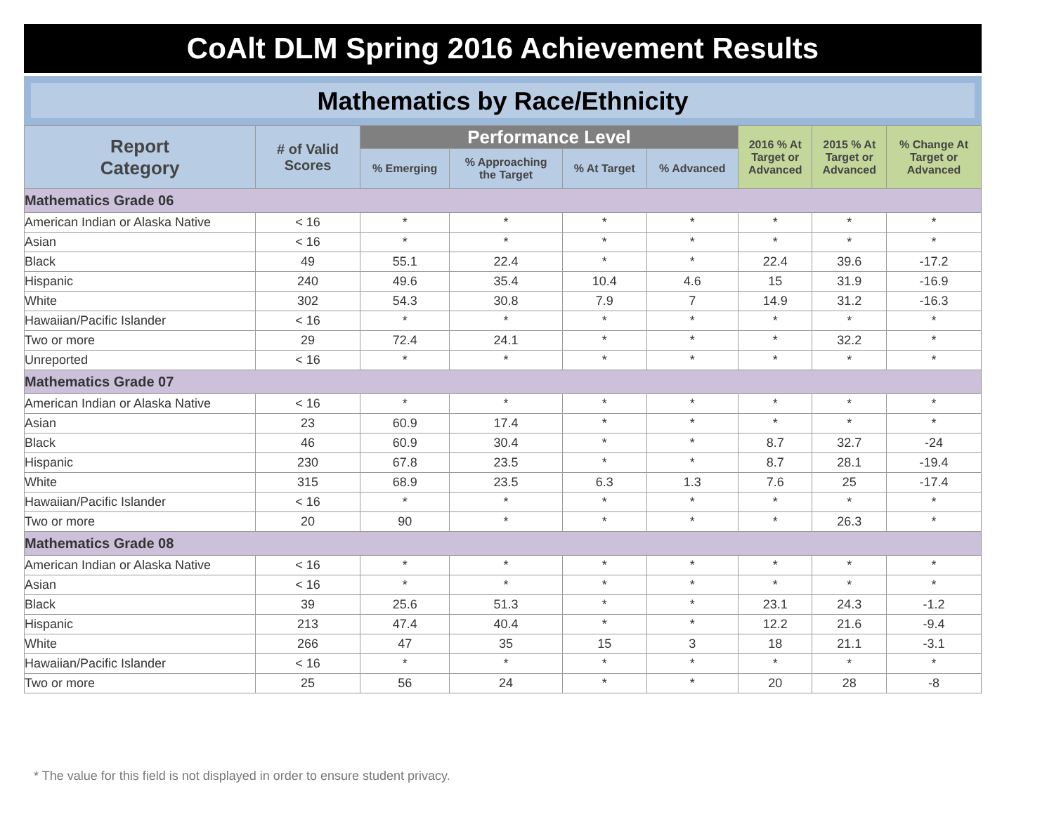CoAlt DLM Spring 2016 Achievement Results
Mathematics by Race/Ethnicity
| Report Category | # of Valid Scores | Performance Level | | | | 2016 % At Target or Advanced | 2015 % At Target or Advanced | % Change At Target or Advanced |
| --- | --- | --- | --- | --- | --- | --- | --- | --- |
| | | % Emerging | % Approaching the Target | % At Target | % Advanced | | | |
| Mathematics Grade 06 | | | | | | | | |
| American Indian or Alaska Native | < 16 | * | * | * | * | * | * | * |
| Asian | < 16 | * | * | * | * | * | * | * |
| Black | 49 | 55.1 | 22.4 | * | * | 22.4 | 39.6 | -17.2 |
| Hispanic | 240 | 49.6 | 35.4 | 10.4 | 4.6 | 15 | 31.9 | -16.9 |
| White | 302 | 54.3 | 30.8 | 7.9 | 7 | 14.9 | 31.2 | -16.3 |
| Hawaiian/Pacific Islander | < 16 | * | * | * | * | * | * | * |
| Two or more | 29 | 72.4 | 24.1 | * | * | * | 32.2 | * |
| Unreported | < 16 | * | * | * | * | * | * | * |
| Mathematics Grade 07 | | | | | | | | |
| American Indian or Alaska Native | < 16 | * | * | * | * | * | * | * |
| Asian | 23 | 60.9 | 17.4 | * | * | * | * | * |
| Black | 46 | 60.9 | 30.4 | * | * | 8.7 | 32.7 | -24 |
| Hispanic | 230 | 67.8 | 23.5 | * | * | 8.7 | 28.1 | -19.4 |
| White | 315 | 68.9 | 23.5 | 6.3 | 1.3 | 7.6 | 25 | -17.4 |
| Hawaiian/Pacific Islander | < 16 | * | * | * | * | * | * | * |
| Two or more | 20 | 90 | * | * | * | * | 26.3 | * |
| Mathematics Grade 08 | | | | | | | | |
| American Indian or Alaska Native | < 16 | * | * | * | * | * | * | * |
| Asian | < 16 | * | * | * | * | * | * | * |
| Black | 39 | 25.6 | 51.3 | * | * | 23.1 | 24.3 | -1.2 |
| Hispanic | 213 | 47.4 | 40.4 | * | * | 12.2 | 21.6 | -9.4 |
| White | 266 | 47 | 35 | 15 | 3 | 18 | 21.1 | -3.1 |
| Hawaiian/Pacific Islander | < 16 | * | * | * | * | * | * | * |
| Two or more | 25 | 56 | 24 | * | * | 20 | 28 | -8 |
* The value for this field is not displayed in order to ensure student privacy.